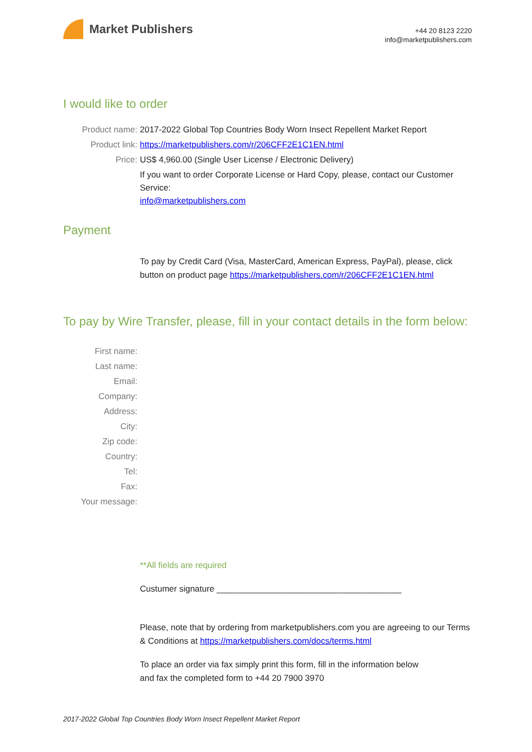Market Publishers
+44 20 8123 2220
info@marketpublishers.com
I would like to order
Product name: 2017-2022 Global Top Countries Body Worn Insect Repellent Market Report
Product link: https://marketpublishers.com/r/206CFF2E1C1EN.html
Price: US$ 4,960.00 (Single User License / Electronic Delivery)
If you want to order Corporate License or Hard Copy, please, contact our Customer Service:
info@marketpublishers.com
Payment
To pay by Credit Card (Visa, MasterCard, American Express, PayPal), please, click button on product page https://marketpublishers.com/r/206CFF2E1C1EN.html
To pay by Wire Transfer, please, fill in your contact details in the form below:
First name:
Last name:
Email:
Company:
Address:
City:
Zip code:
Country:
Tel:
Fax:
Your message:
**All fields are required
Custumer signature _______________________________________
Please, note that by ordering from marketpublishers.com you are agreeing to our Terms & Conditions at https://marketpublishers.com/docs/terms.html
To place an order via fax simply print this form, fill in the information below
and fax the completed form to +44 20 7900 3970
2017-2022 Global Top Countries Body Worn Insect Repellent Market Report